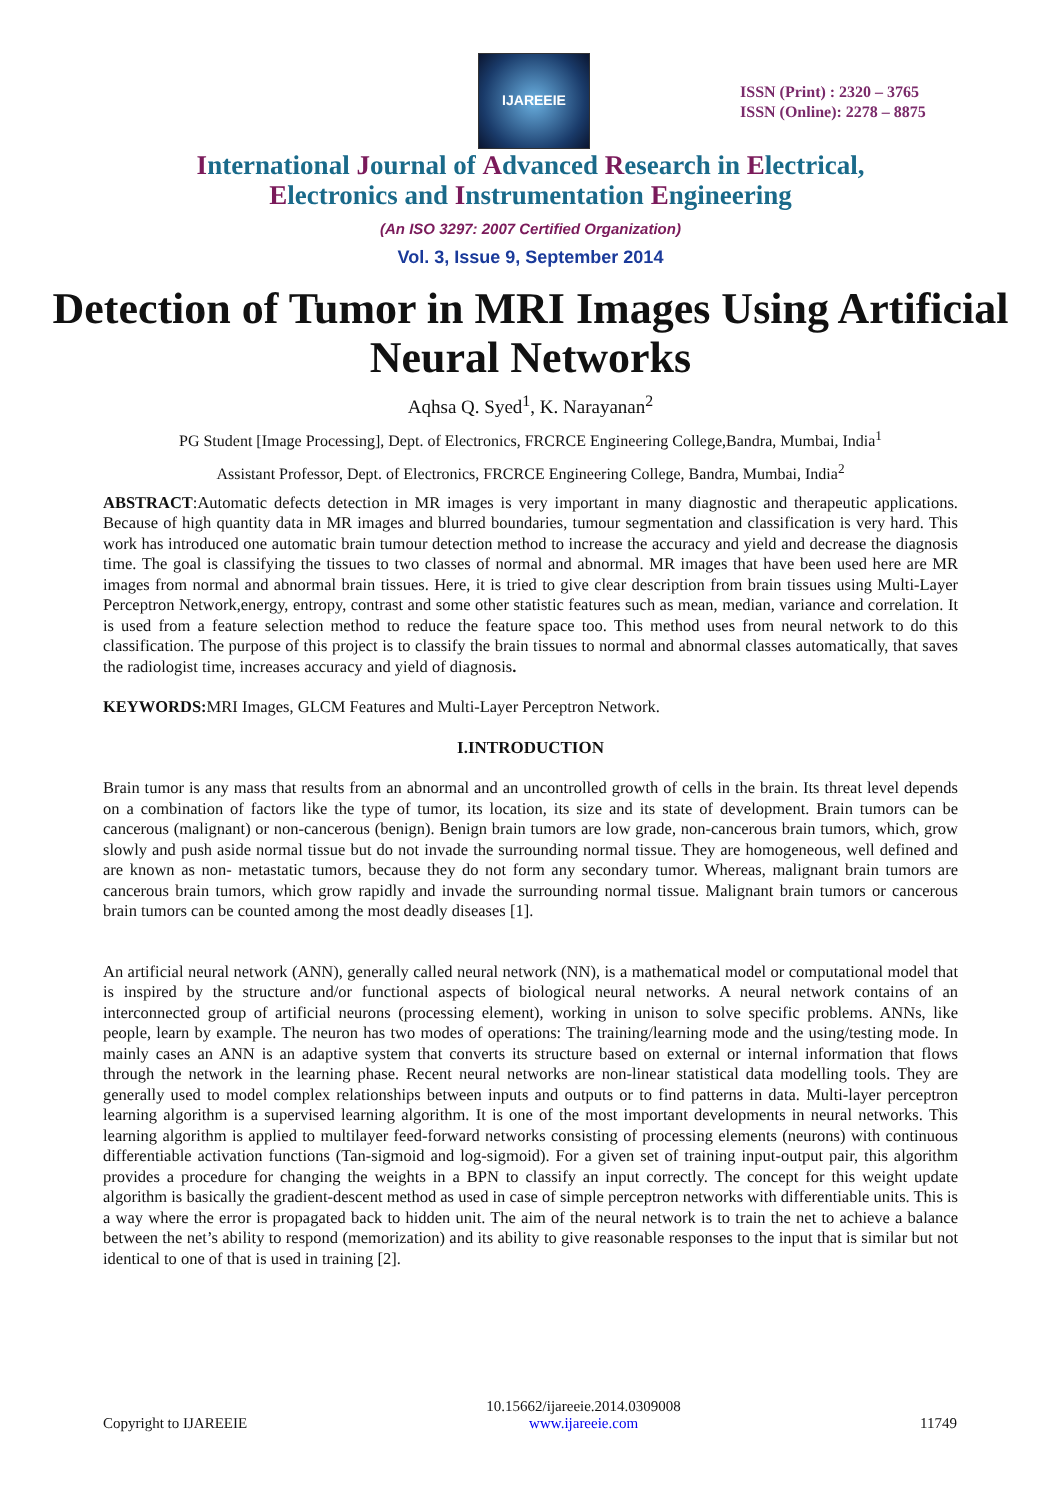IJAREEIE
ISSN (Print) : 2320 – 3765
ISSN (Online): 2278 – 8875
International Journal of Advanced Research in Electrical,
Electronics and Instrumentation Engineering
(An ISO 3297: 2007 Certified Organization)
Vol. 3, Issue 9, September 2014
Detection of Tumor in MRI Images Using Artificial Neural Networks
Aqhsa Q. Syed<sup>1</sup>, K. Narayanan<sup>2</sup>
PG Student [Image Processing], Dept. of Electronics, FRCRCE Engineering College,Bandra, Mumbai, India<sup>1</sup>
Assistant Professor, Dept. of Electronics, FRCRCE Engineering College, Bandra, Mumbai, India<sup>2</sup>
ABSTRACT:Automatic defects detection in MR images is very important in many diagnostic and therapeutic applications. Because of high quantity data in MR images and blurred boundaries, tumour segmentation and classification is very hard. This work has introduced one automatic brain tumour detection method to increase the accuracy and yield and decrease the diagnosis time. The goal is classifying the tissues to two classes of normal and abnormal. MR images that have been used here are MR images from normal and abnormal brain tissues. Here, it is tried to give clear description from brain tissues using Multi-Layer Perceptron Network,energy, entropy, contrast and some other statistic features such as mean, median, variance and correlation. It is used from a feature selection method to reduce the feature space too. This method uses from neural network to do this classification. The purpose of this project is to classify the brain tissues to normal and abnormal classes automatically, that saves the radiologist time, increases accuracy and yield of diagnosis.
KEYWORDS: MRI Images, GLCM Features and Multi-Layer Perceptron Network.
I.INTRODUCTION
Brain tumor is any mass that results from an abnormal and an uncontrolled growth of cells in the brain. Its threat level depends on a combination of factors like the type of tumor, its location, its size and its state of development. Brain tumors can be cancerous (malignant) or non-cancerous (benign). Benign brain tumors are low grade, non-cancerous brain tumors, which, grow slowly and push aside normal tissue but do not invade the surrounding normal tissue. They are homogeneous, well defined and are known as non- metastatic tumors, because they do not form any secondary tumor. Whereas, malignant brain tumors are cancerous brain tumors, which grow rapidly and invade the surrounding normal tissue. Malignant brain tumors or cancerous brain tumors can be counted among the most deadly diseases [1].
An artificial neural network (ANN), generally called neural network (NN), is a mathematical model or computational model that is inspired by the structure and/or functional aspects of biological neural networks. A neural network contains of an interconnected group of artificial neurons (processing element), working in unison to solve specific problems. ANNs, like people, learn by example. The neuron has two modes of operations: The training/learning mode and the using/testing mode. In mainly cases an ANN is an adaptive system that converts its structure based on external or internal information that flows through the network in the learning phase. Recent neural networks are non-linear statistical data modelling tools. They are generally used to model complex relationships between inputs and outputs or to find patterns in data. Multi-layer perceptron learning algorithm is a supervised learning algorithm. It is one of the most important developments in neural networks. This learning algorithm is applied to multilayer feed-forward networks consisting of processing elements (neurons) with continuous differentiable activation functions (Tan-sigmoid and log-sigmoid). For a given set of training input-output pair, this algorithm provides a procedure for changing the weights in a BPN to classify an input correctly. The concept for this weight update algorithm is basically the gradient-descent method as used in case of simple perceptron networks with differentiable units. This is a way where the error is propagated back to hidden unit. The aim of the neural network is to train the net to achieve a balance between the net’s ability to respond (memorization) and its ability to give reasonable responses to the input that is similar but not identical to one of that is used in training [2].
Copyright to IJAREEIE 10.15662/ijareeie.2014.0309008
www.ijareeie.com 11749